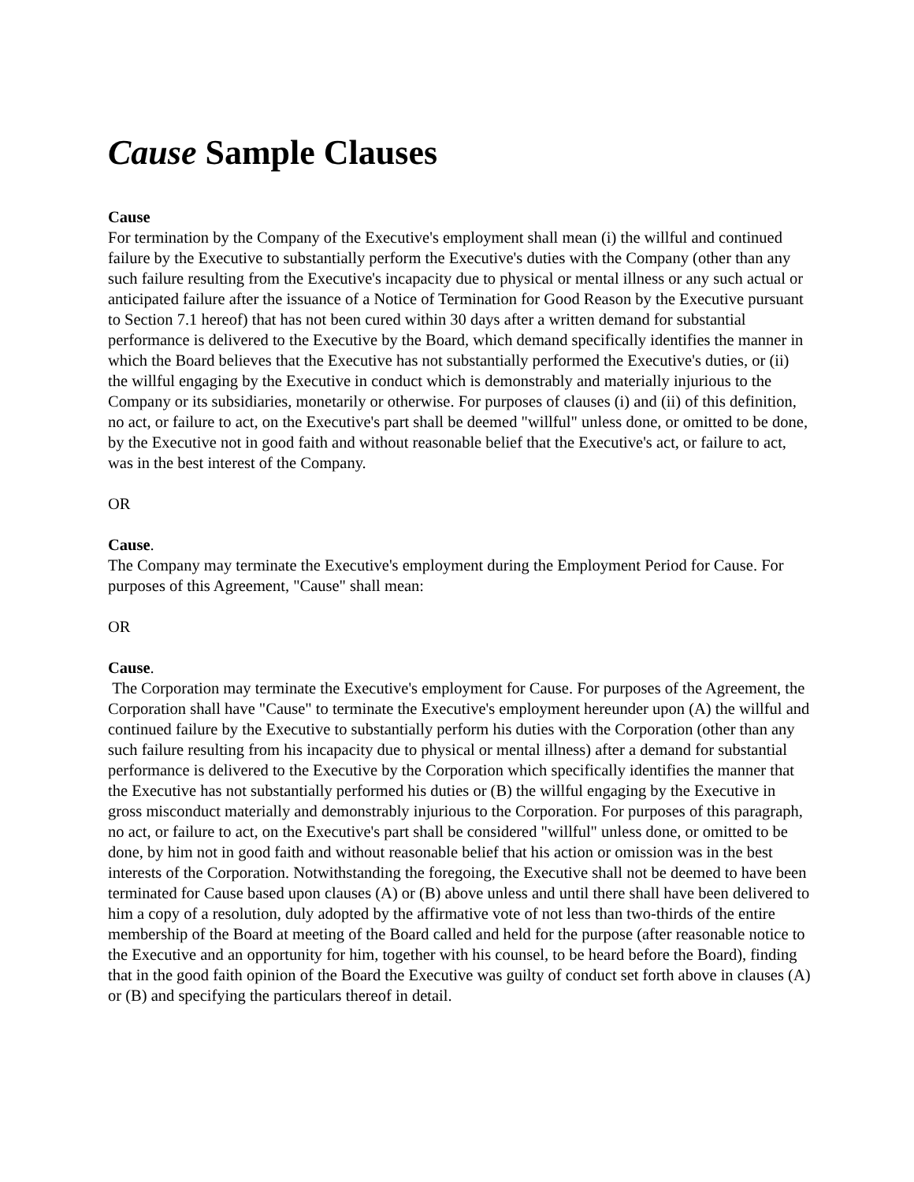Cause Sample Clauses
Cause
For termination by the Company of the Executive's employment shall mean (i) the willful and continued failure by the Executive to substantially perform the Executive's duties with the Company (other than any such failure resulting from the Executive's incapacity due to physical or mental illness or any such actual or anticipated failure after the issuance of a Notice of Termination for Good Reason by the Executive pursuant to Section 7.1 hereof) that has not been cured within 30 days after a written demand for substantial performance is delivered to the Executive by the Board, which demand specifically identifies the manner in which the Board believes that the Executive has not substantially performed the Executive's duties, or (ii) the willful engaging by the Executive in conduct which is demonstrably and materially injurious to the Company or its subsidiaries, monetarily or otherwise. For purposes of clauses (i) and (ii) of this definition, no act, or failure to act, on the Executive's part shall be deemed "willful" unless done, or omitted to be done, by the Executive not in good faith and without reasonable belief that the Executive's act, or failure to act, was in the best interest of the Company.
OR
Cause.
The Company may terminate the Executive's employment during the Employment Period for Cause. For purposes of this Agreement, "Cause" shall mean:
OR
Cause.
The Corporation may terminate the Executive's employment for Cause. For purposes of the Agreement, the Corporation shall have "Cause" to terminate the Executive's employment hereunder upon (A) the willful and continued failure by the Executive to substantially perform his duties with the Corporation (other than any such failure resulting from his incapacity due to physical or mental illness) after a demand for substantial performance is delivered to the Executive by the Corporation which specifically identifies the manner that the Executive has not substantially performed his duties or (B) the willful engaging by the Executive in gross misconduct materially and demonstrably injurious to the Corporation. For purposes of this paragraph, no act, or failure to act, on the Executive's part shall be considered "willful" unless done, or omitted to be done, by him not in good faith and without reasonable belief that his action or omission was in the best interests of the Corporation. Notwithstanding the foregoing, the Executive shall not be deemed to have been terminated for Cause based upon clauses (A) or (B) above unless and until there shall have been delivered to him a copy of a resolution, duly adopted by the affirmative vote of not less than two-thirds of the entire membership of the Board at meeting of the Board called and held for the purpose (after reasonable notice to the Executive and an opportunity for him, together with his counsel, to be heard before the Board), finding that in the good faith opinion of the Board the Executive was guilty of conduct set forth above in clauses (A) or (B) and specifying the particulars thereof in detail.